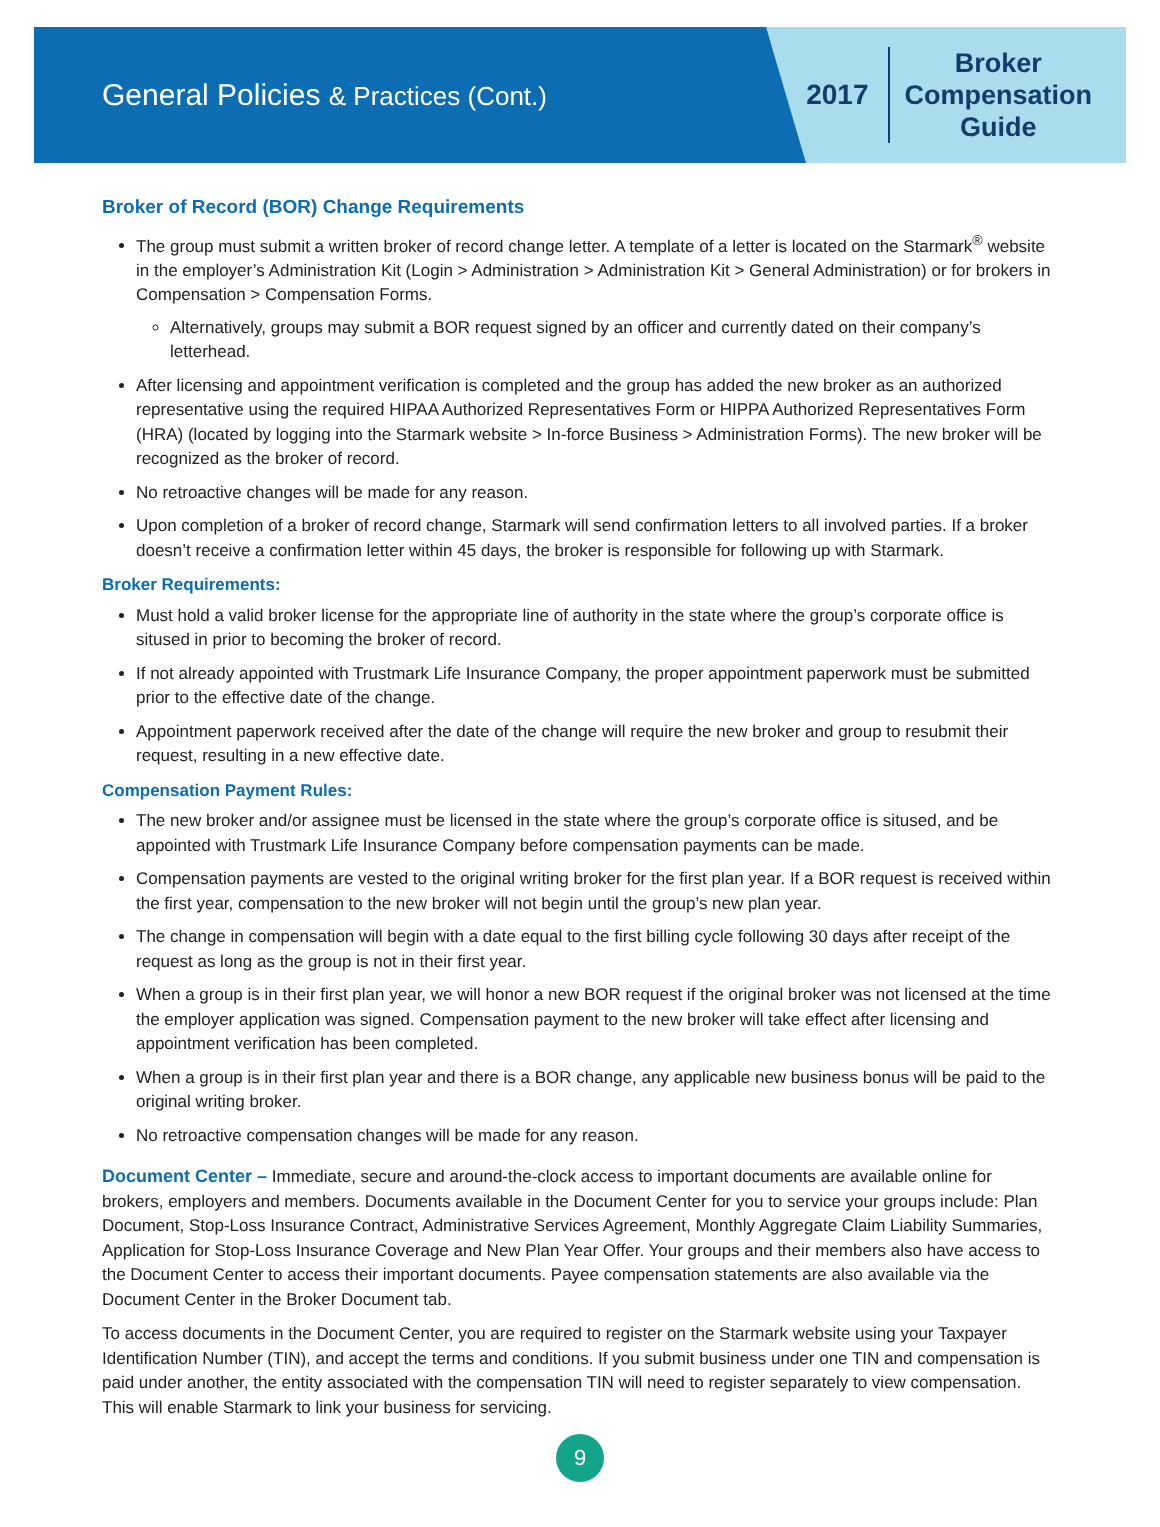General Policies & Practices (Cont.)
2017
Broker
Compensation
Guide
Broker of Record (BOR) Change Requirements
The group must submit a written broker of record change letter. A template of a letter is located on the Starmark<sup>®</sup> website in the employer’s Administration Kit (Login > Administration > Administration Kit > General Administration) or for brokers in Compensation > Compensation Forms.
Alternatively, groups may submit a BOR request signed by an officer and currently dated on their company’s letterhead.
After licensing and appointment verification is completed and the group has added the new broker as an authorized representative using the required HIPAA Authorized Representatives Form or HIPPA Authorized Representatives Form (HRA) (located by logging into the Starmark website > In-force Business > Administration Forms). The new broker will be recognized as the broker of record.
No retroactive changes will be made for any reason.
Upon completion of a broker of record change, Starmark will send confirmation letters to all involved parties. If a broker doesn’t receive a confirmation letter within 45 days, the broker is responsible for following up with Starmark.
Broker Requirements:
Must hold a valid broker license for the appropriate line of authority in the state where the group’s corporate office is sitused in prior to becoming the broker of record.
If not already appointed with Trustmark Life Insurance Company, the proper appointment paperwork must be submitted prior to the effective date of the change.
Appointment paperwork received after the date of the change will require the new broker and group to resubmit their request, resulting in a new effective date.
Compensation Payment Rules:
The new broker and/or assignee must be licensed in the state where the group’s corporate office is sitused, and be appointed with Trustmark Life Insurance Company before compensation payments can be made.
Compensation payments are vested to the original writing broker for the first plan year. If a BOR request is received within the first year, compensation to the new broker will not begin until the group’s new plan year.
The change in compensation will begin with a date equal to the first billing cycle following 30 days after receipt of the request as long as the group is not in their first year.
When a group is in their first plan year, we will honor a new BOR request if the original broker was not licensed at the time the employer application was signed. Compensation payment to the new broker will take effect after licensing and appointment verification has been completed.
When a group is in their first plan year and there is a BOR change, any applicable new business bonus will be paid to the original writing broker.
No retroactive compensation changes will be made for any reason.
Document Center – Immediate, secure and around-the-clock access to important documents are available online for brokers, employers and members. Documents available in the Document Center for you to service your groups include: Plan Document, Stop-Loss Insurance Contract, Administrative Services Agreement, Monthly Aggregate Claim Liability Summaries, Application for Stop-Loss Insurance Coverage and New Plan Year Offer. Your groups and their members also have access to the Document Center to access their important documents. Payee compensation statements are also available via the Document Center in the Broker Document tab.
To access documents in the Document Center, you are required to register on the Starmark website using your Taxpayer Identification Number (TIN), and accept the terms and conditions. If you submit business under one TIN and compensation is paid under another, the entity associated with the compensation TIN will need to register separately to view compensation. This will enable Starmark to link your business for servicing.
9